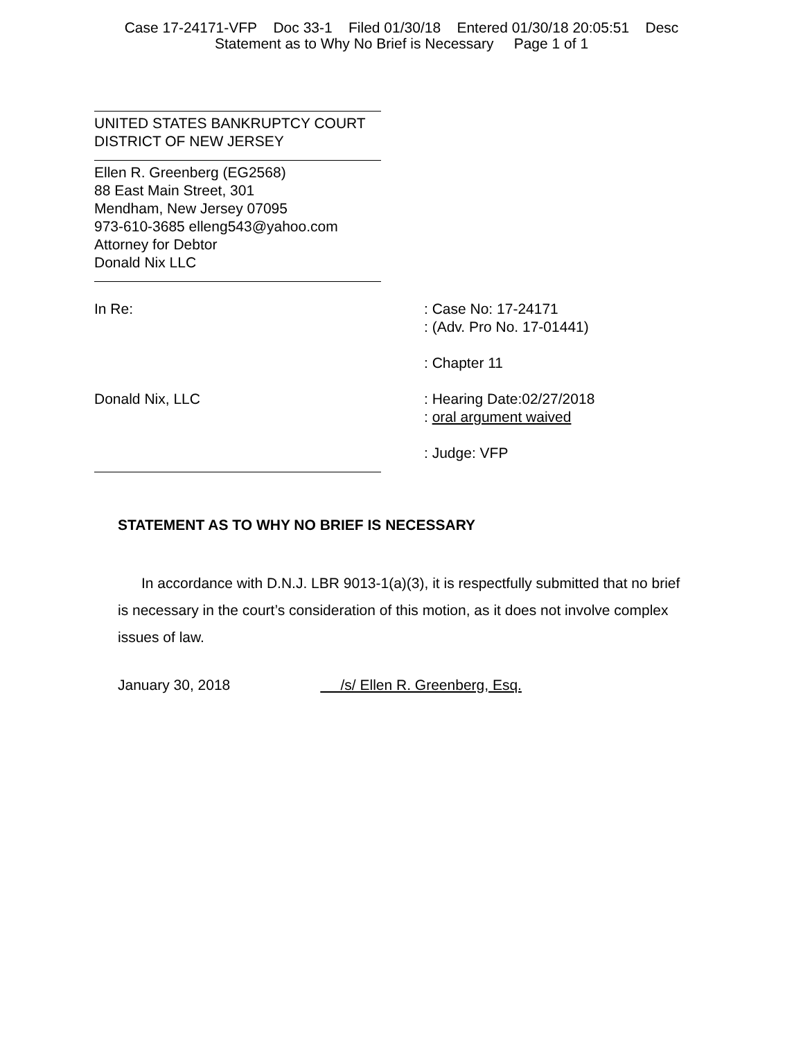Case 17-24171-VFP Doc 33-1 Filed 01/30/18 Entered 01/30/18 20:05:51 Desc
Statement as to Why No Brief is Necessary Page 1 of 1
UNITED STATES BANKRUPTCY COURT
DISTRICT OF NEW JERSEY
Ellen R. Greenberg (EG2568)
88 East Main Street, 301
Mendham, New Jersey 07095
973-610-3685 elleng543@yahoo.com
Attorney for Debtor
Donald Nix LLC
In Re: : Case No: 17-24171
: (Adv. Pro No. 17-01441)
: Chapter 11
Donald Nix, LLC : Hearing Date:02/27/2018
: oral argument waived
: Judge: VFP
STATEMENT AS TO WHY NO BRIEF IS NECESSARY
In accordance with D.N.J. LBR 9013-1(a)(3), it is respectfully submitted that no brief is necessary in the court’s consideration of this motion, as it does not involve complex issues of law.
January 30, 2018 /s/ Ellen R. Greenberg, Esq.